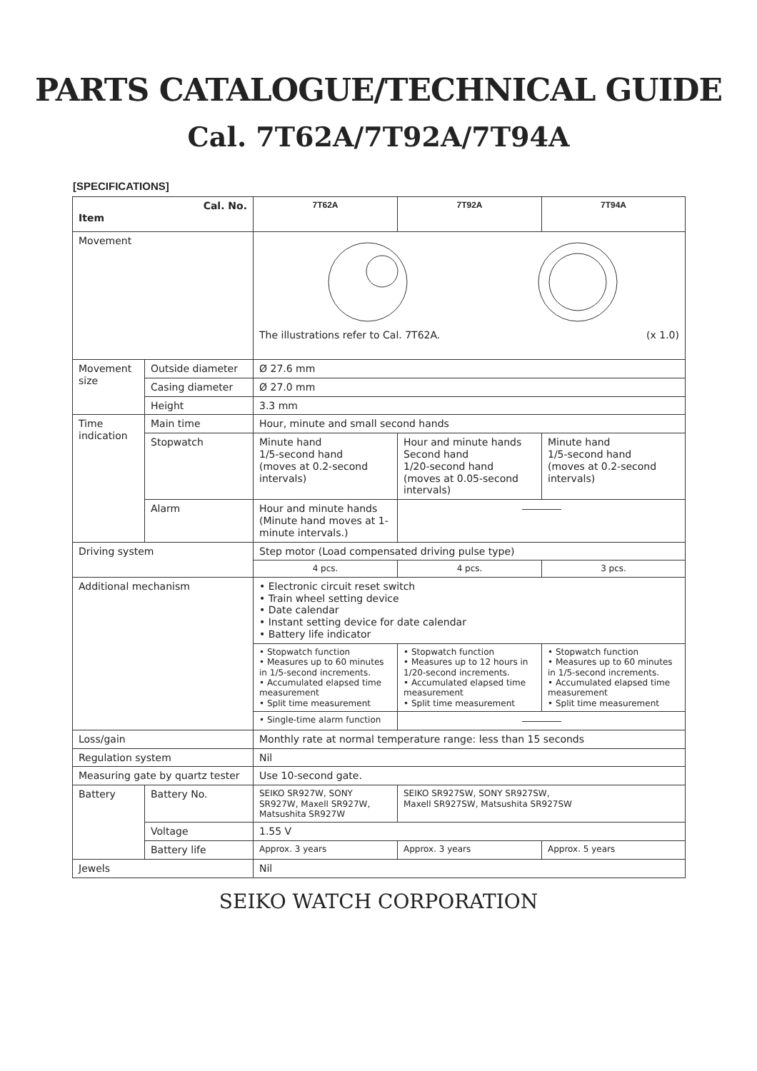PARTS CATALOGUE/TECHNICAL GUIDE
Cal. 7T62A/7T92A/7T94A
[SPECIFICATIONS]
| Cal. No. Item | | 7T62A | 7T92A | 7T94A |
| --- | --- | --- | --- | --- |
| Movement | | The illustrations refer to Cal. 7T62A. (x 1.0) | | |
| Movement size | Outside diameter | Ø 27.6 mm | | |
| | Casing diameter | Ø 27.0 mm | | |
| | Height | 3.3 mm | | |
| Time indication | Main time | Hour, minute and small second hands | | |
| | Stopwatch | Minute hand 1/5-second hand (moves at 0.2-second intervals) | Hour and minute hands Second hand 1/20-second hand (moves at 0.05-second intervals) | Minute hand 1/5-second hand (moves at 0.2-second intervals) |
| | Alarm | Hour and minute hands (Minute hand moves at 1-minute intervals.) | | |
| Driving system | | Step motor (Load compensated driving pulse type) | | |
| | | 4 pcs. | 4 pcs. | 3 pcs. |
| Additional mechanism | | • Electronic circuit reset switch • Train wheel setting device • Date calendar • Instant setting device for date calendar • Battery life indicator | | |
| | | • Stopwatch function • Measures up to 60 minutes in 1/5-second increments. • Accumulated elapsed time measurement • Split time measurement | • Stopwatch function • Measures up to 12 hours in 1/20-second increments. • Accumulated elapsed time measurement • Split time measurement | • Stopwatch function • Measures up to 60 minutes in 1/5-second increments. • Accumulated elapsed time measurement • Split time measurement |
| | | • Single-time alarm function | | |
| Loss/gain | | Monthly rate at normal temperature range: less than 15 seconds | | |
| Regulation system | | Nil | | |
| Measuring gate by quartz tester | | Use 10-second gate. | | |
| Battery | Battery No. | SEIKO SR927W, SONY SR927W, Maxell SR927W, Matsushita SR927W | SEIKO SR927SW, SONY SR927SW, Maxell SR927SW, Matsushita SR927SW | |
| | Voltage | 1.55 V | | |
| | Battery life | Approx. 3 years | Approx. 3 years | Approx. 5 years |
| Jewels | | Nil | | |
SEIKO WATCH CORPORATION